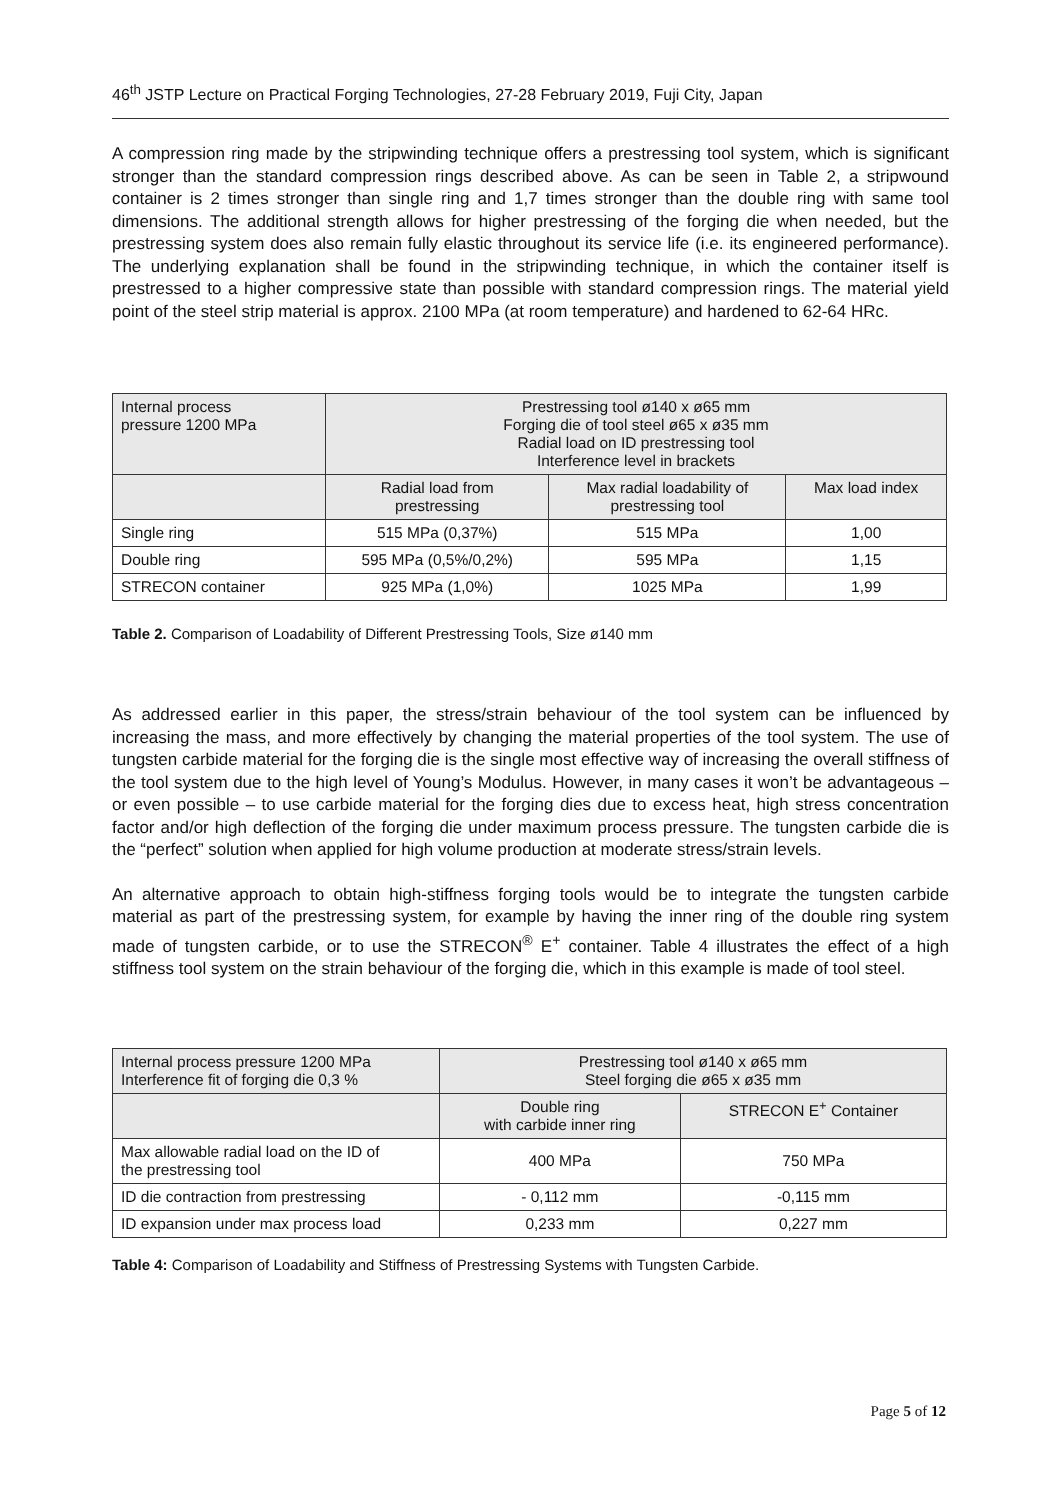46<sup>th</sup> JSTP Lecture on Practical Forging Technologies, 27-28 February 2019, Fuji City, Japan
A compression ring made by the stripwinding technique offers a prestressing tool system, which is significant stronger than the standard compression rings described above. As can be seen in Table 2, a stripwound container is 2 times stronger than single ring and 1,7 times stronger than the double ring with same tool dimensions. The additional strength allows for higher prestressing of the forging die when needed, but the prestressing system does also remain fully elastic throughout its service life (i.e. its engineered performance). The underlying explanation shall be found in the stripwinding technique, in which the container itself is prestressed to a higher compressive state than possible with standard compression rings. The material yield point of the steel strip material is approx. 2100 MPa (at room temperature) and hardened to 62-64 HRc.
| Internal process pressure 1200 MPa | Prestressing tool ø140 x ø65 mm Forging die of tool steel ø65 x ø35 mm Radial load on ID prestressing tool Interference level in brackets | | |
| --- | --- | --- | --- |
| | Radial load from prestressing | Max radial loadability of prestressing tool | Max load index |
| Single ring | 515 MPa (0,37%) | 515 MPa | 1,00 |
| Double ring | 595 MPa (0,5%/0,2%) | 595 MPa | 1,15 |
| STRECON container | 925 MPa (1,0%) | 1025 MPa | 1,99 |
Table 2. Comparison of Loadability of Different Prestressing Tools, Size ø140 mm
As addressed earlier in this paper, the stress/strain behaviour of the tool system can be influenced by increasing the mass, and more effectively by changing the material properties of the tool system. The use of tungsten carbide material for the forging die is the single most effective way of increasing the overall stiffness of the tool system due to the high level of Young’s Modulus. However, in many cases it won’t be advantageous – or even possible – to use carbide material for the forging dies due to excess heat, high stress concentration factor and/or high deflection of the forging die under maximum process pressure. The tungsten carbide die is the “perfect” solution when applied for high volume production at moderate stress/strain levels.
An alternative approach to obtain high-stiffness forging tools would be to integrate the tungsten carbide material as part of the prestressing system, for example by having the inner ring of the double ring system made of tungsten carbide, or to use the STRECON<sup>®</sup> E<sup>+</sup> container. Table 4 illustrates the effect of a high stiffness tool system on the strain behaviour of the forging die, which in this example is made of tool steel.
| Internal process pressure 1200 MPa Interference fit of forging die 0,3 % | Prestressing tool ø140 x ø65 mm Steel forging die ø65 x ø35 mm | |
| --- | --- | --- |
| | Double ring with carbide inner ring | STRECON E<sup>+</sup> Container |
| Max allowable radial load on the ID of the prestressing tool | 400 MPa | 750 MPa |
| ID die contraction from prestressing | - 0,112 mm | -0,115 mm |
| ID expansion under max process load | 0,233 mm | 0,227 mm |
Table 4: Comparison of Loadability and Stiffness of Prestressing Systems with Tungsten Carbide.
Page 5 of 12